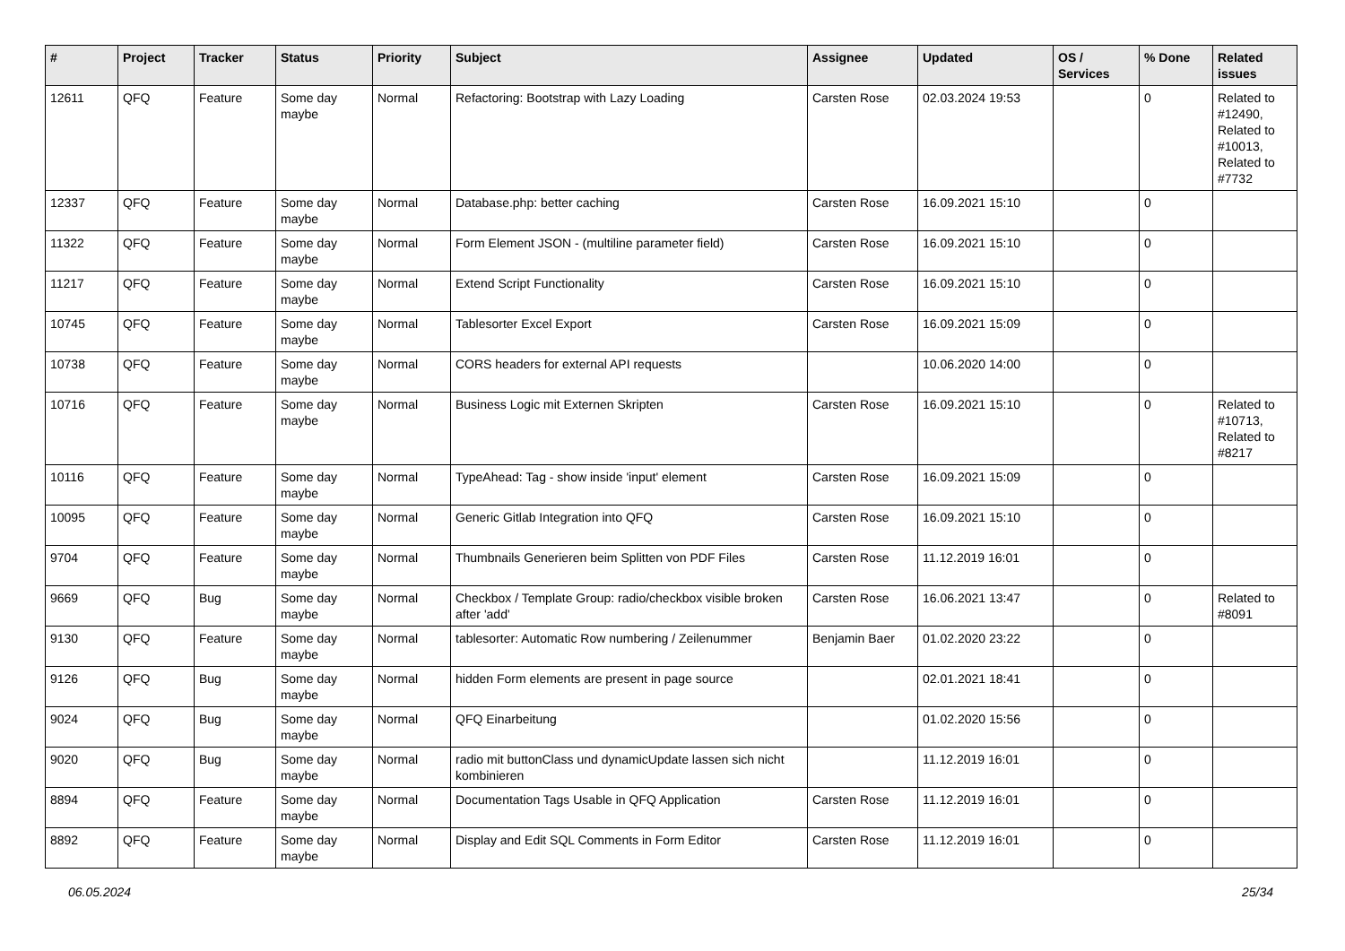| # | Project | Tracker | Status | Priority | Subject | Assignee | Updated | OS / Services | % Done | Related issues |
| --- | --- | --- | --- | --- | --- | --- | --- | --- | --- | --- |
| 12611 | QFQ | Feature | Some day maybe | Normal | Refactoring: Bootstrap with Lazy Loading | Carsten Rose | 02.03.2024 19:53 | | 0 | Related to #12490, Related to #10013, Related to #7732 |
| 12337 | QFQ | Feature | Some day maybe | Normal | Database.php: better caching | Carsten Rose | 16.09.2021 15:10 | | 0 | |
| 11322 | QFQ | Feature | Some day maybe | Normal | Form Element JSON - (multiline parameter field) | Carsten Rose | 16.09.2021 15:10 | | 0 | |
| 11217 | QFQ | Feature | Some day maybe | Normal | Extend Script Functionality | Carsten Rose | 16.09.2021 15:10 | | 0 | |
| 10745 | QFQ | Feature | Some day maybe | Normal | Tablesorter Excel Export | Carsten Rose | 16.09.2021 15:09 | | 0 | |
| 10738 | QFQ | Feature | Some day maybe | Normal | CORS headers for external API requests | | 10.06.2020 14:00 | | 0 | |
| 10716 | QFQ | Feature | Some day maybe | Normal | Business Logic mit Externen Skripten | Carsten Rose | 16.09.2021 15:10 | | 0 | Related to #10713, Related to #8217 |
| 10116 | QFQ | Feature | Some day maybe | Normal | TypeAhead: Tag - show inside 'input' element | Carsten Rose | 16.09.2021 15:09 | | 0 | |
| 10095 | QFQ | Feature | Some day maybe | Normal | Generic Gitlab Integration into QFQ | Carsten Rose | 16.09.2021 15:10 | | 0 | |
| 9704 | QFQ | Feature | Some day maybe | Normal | Thumbnails Generieren beim Splitten von PDF Files | Carsten Rose | 11.12.2019 16:01 | | 0 | |
| 9669 | QFQ | Bug | Some day maybe | Normal | Checkbox / Template Group: radio/checkbox visible broken after 'add' | Carsten Rose | 16.06.2021 13:47 | | 0 | Related to #8091 |
| 9130 | QFQ | Feature | Some day maybe | Normal | tablesorter: Automatic Row numbering / Zeilenummer | Benjamin Baer | 01.02.2020 23:22 | | 0 | |
| 9126 | QFQ | Bug | Some day maybe | Normal | hidden Form elements are present in page source | | 02.01.2021 18:41 | | 0 | |
| 9024 | QFQ | Bug | Some day maybe | Normal | QFQ Einarbeitung | | 01.02.2020 15:56 | | 0 | |
| 9020 | QFQ | Bug | Some day maybe | Normal | radio mit buttonClass und dynamicUpdate lassen sich nicht kombinieren | | 11.12.2019 16:01 | | 0 | |
| 8894 | QFQ | Feature | Some day maybe | Normal | Documentation Tags Usable in QFQ Application | Carsten Rose | 11.12.2019 16:01 | | 0 | |
| 8892 | QFQ | Feature | Some day maybe | Normal | Display and Edit SQL Comments in Form Editor | Carsten Rose | 11.12.2019 16:01 | | 0 | |
06.05.2024 25/34